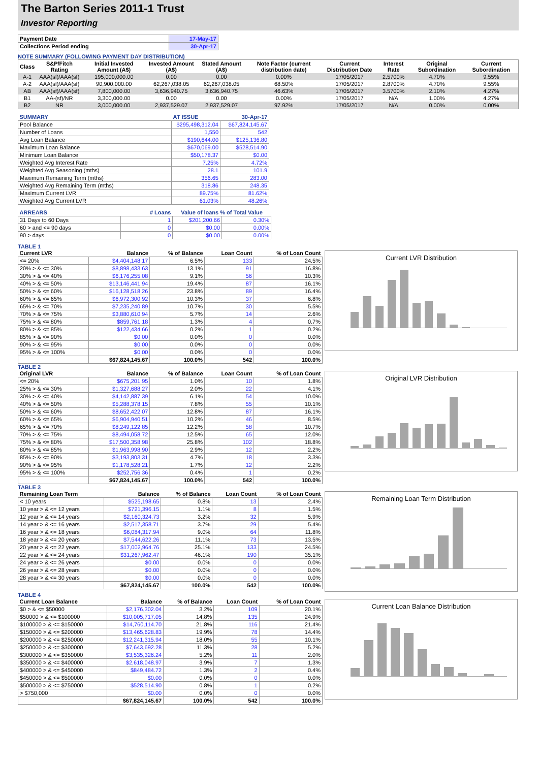The Barton Series 2011-1 Trust
Investor Reporting
| Payment Date | 17-May-17 |
| Collections Period ending | 30-Apr-17 |
NOTE SUMMARY (FOLLOWING PAYMENT DAY DISTRIBUTION)
| Class | S&P/Fitch Rating | Initial Invested Amount (A$) | Invested Amount (A$) | Stated Amount (A$) | Note Factor (current distribution date) | Current Distribution Date | Interest Rate | Original Subordination | Current Subordination |
| --- | --- | --- | --- | --- | --- | --- | --- | --- | --- |
| A-1 | AAA(sf)/AAA(sf) | 195,000,000.00 | 0.00 | 0.00 | 0.00% | 17/05/2017 | 2.5700% | 4.70% | 9.55% |
| A-2 | AAA(sf)/AAA(sf) | 90,900,000.00 | 62,267,038.05 | 62,267,038.05 | 68.50% | 17/05/2017 | 2.8700% | 4.70% | 9.55% |
| AB | AAA(sf)/AAA(sf) | 7,800,000.00 | 3,636,940.75 | 3,636,940.75 | 46.63% | 17/05/2017 | 3.5700% | 2.10% | 4.27% |
| B1 | AA-(sf)/NR | 3,300,000.00 | 0.00 | 0.00 | 0.00% | 17/05/2017 | N/A | 1.00% | 4.27% |
| B2 | NR | 3,000,000.00 | 2,937,529.07 | 2,937,529.07 | 97.92% | 17/05/2017 | N/A | 0.00% | 0.00% |
| SUMMARY | AT ISSUE | 30-Apr-17 |
| --- | --- | --- |
| Pool Balance | $295,498,312.04 | $67,824,145.67 |
| Number of Loans | 1,550 | 542 |
| Avg Loan Balance | $190,644.00 | $125,136.80 |
| Maximum Loan Balance | $670,069.00 | $528,514.90 |
| Minimum Loan Balance | $50,178.37 | $0.00 |
| Weighted Avg Interest Rate | 7.25% | 4.72% |
| Weighted Avg Seasoning (mths) | 28.1 | 101.9 |
| Maximum Remaining Term (mths) | 356.65 | 283.00 |
| Weighted Avg Remaining Term (mths) | 318.86 | 248.35 |
| Maximum Current LVR | 89.75% | 81.62% |
| Weighted Avg Current LVR | 61.03% | 48.26% |
| ARREARS | # Loans | Value of loans % of Total Value | |
| --- | --- | --- | --- |
| 31 Days to 60 Days | 1 | $201,200.66 | 0.30% |
| 60 > and <= 90 days | 0 | $0.00 | 0.00% |
| 90 > days | 0 | $0.00 | 0.00% |
TABLE 1
| Current LVR | Balance | % of Balance | Loan Count | % of Loan Count |
| --- | --- | --- | --- | --- |
| <= 20% | $4,404,148.17 | 6.5% | 133 | 24.5% |
| 20% > & <= 30% | $8,898,433.63 | 13.1% | 91 | 16.8% |
| 30% > & <= 40% | $6,176,255.08 | 9.1% | 56 | 10.3% |
| 40% > & <= 50% | $13,146,441.94 | 19.4% | 87 | 16.1% |
| 50% > & <= 60% | $16,128,518.26 | 23.8% | 89 | 16.4% |
| 60% > & <= 65% | $6,972,300.92 | 10.3% | 37 | 6.8% |
| 65% > & <= 70% | $7,235,240.89 | 10.7% | 30 | 5.5% |
| 70% > & <= 75% | $3,880,610.94 | 5.7% | 14 | 2.6% |
| 75% > & <= 80% | $859,761.18 | 1.3% | 4 | 0.7% |
| 80% > & <= 85% | $122,434.66 | 0.2% | 1 | 0.2% |
| 85% > & <= 90% | $0.00 | 0.0% | 0 | 0.0% |
| 90% > & <= 95% | $0.00 | 0.0% | 0 | 0.0% |
| 95% > & <= 100% | $0.00 | 0.0% | 0 | 0.0% |
| | $67,824,145.67 | 100.0% | 542 | 100.0% |
Current LVR Distribution
TABLE 2
| Original LVR | Balance | % of Balance | Loan Count | % of Loan Count |
| --- | --- | --- | --- | --- |
| <= 20% | $675,201.95 | 1.0% | 10 | 1.8% |
| 25% > & <= 30% | $1,327,688.27 | 2.0% | 22 | 4.1% |
| 30% > & <= 40% | $4,142,887.39 | 6.1% | 54 | 10.0% |
| 40% > & <= 50% | $5,288,378.15 | 7.8% | 55 | 10.1% |
| 50% > & <= 60% | $8,652,422.07 | 12.8% | 87 | 16.1% |
| 60% > & <= 65% | $6,904,940.51 | 10.2% | 46 | 8.5% |
| 65% > & <= 70% | $8,249,122.85 | 12.2% | 58 | 10.7% |
| 70% > & <= 75% | $8,494,058.72 | 12.5% | 65 | 12.0% |
| 75% > & <= 80% | $17,500,358.98 | 25.8% | 102 | 18.8% |
| 80% > & <= 85% | $1,963,998.90 | 2.9% | 12 | 2.2% |
| 85% > & <= 90% | $3,193,803.31 | 4.7% | 18 | 3.3% |
| 90% > & <= 95% | $1,178,528.21 | 1.7% | 12 | 2.2% |
| 95% > & <= 100% | $252,756.36 | 0.4% | 1 | 0.2% |
| | $67,824,145.67 | 100.0% | 542 | 100.0% |
Original LVR Distribution
TABLE 3
| Remaining Loan Term | Balance | % of Balance | Loan Count | % of Loan Count |
| --- | --- | --- | --- | --- |
| < 10 years | $525,198.65 | 0.8% | 13 | 2.4% |
| 10 year > & <= 12 years | $721,396.15 | 1.1% | 8 | 1.5% |
| 12 year > & <= 14 years | $2,160,324.73 | 3.2% | 32 | 5.9% |
| 14 year > & <= 16 years | $2,517,358.71 | 3.7% | 29 | 5.4% |
| 16 year > & <= 18 years | $6,084,317.94 | 9.0% | 64 | 11.8% |
| 18 year > & <= 20 years | $7,544,622.26 | 11.1% | 73 | 13.5% |
| 20 year > & <= 22 years | $17,002,964.76 | 25.1% | 133 | 24.5% |
| 22 year > & <= 24 years | $31,267,962.47 | 46.1% | 190 | 35.1% |
| 24 year > & <= 26 years | $0.00 | 0.0% | 0 | 0.0% |
| 26 year > & <= 28 years | $0.00 | 0.0% | 0 | 0.0% |
| 28 year > & <= 30 years | $0.00 | 0.0% | 0 | 0.0% |
| | $67,824,145.67 | 100.0% | 542 | 100.0% |
Remaining Loan Term Distribution
TABLE 4
| Current Loan Balance | Balance | % of Balance | Loan Count | % of Loan Count |
| --- | --- | --- | --- | --- |
| $0 > & <= $50000 | $2,176,302.04 | 3.2% | 109 | 20.1% |
| $50000 > & <= $100000 | $10,005,717.05 | 14.8% | 135 | 24.9% |
| $100000 > & <= $150000 | $14,760,114.70 | 21.8% | 116 | 21.4% |
| $150000 > & <= $200000 | $13,465,628.83 | 19.9% | 78 | 14.4% |
| $200000 > & <= $250000 | $12,241,315.94 | 18.0% | 55 | 10.1% |
| $250000 > & <= $300000 | $7,643,692.28 | 11.3% | 28 | 5.2% |
| $300000 > & <= $350000 | $3,535,326.24 | 5.2% | 11 | 2.0% |
| $350000 > & <= $400000 | $2,618,048.97 | 3.9% | 7 | 1.3% |
| $400000 > & <= $450000 | $849,484.72 | 1.3% | 2 | 0.4% |
| $450000 > & <= $500000 | $0.00 | 0.0% | 0 | 0.0% |
| $500000 > & <= $750000 | $528,514.90 | 0.8% | 1 | 0.2% |
| > $750,000 | $0.00 | 0.0% | 0 | 0.0% |
| | $67,824,145.67 | 100.0% | 542 | 100.0% |
Current Loan Balance Distribution